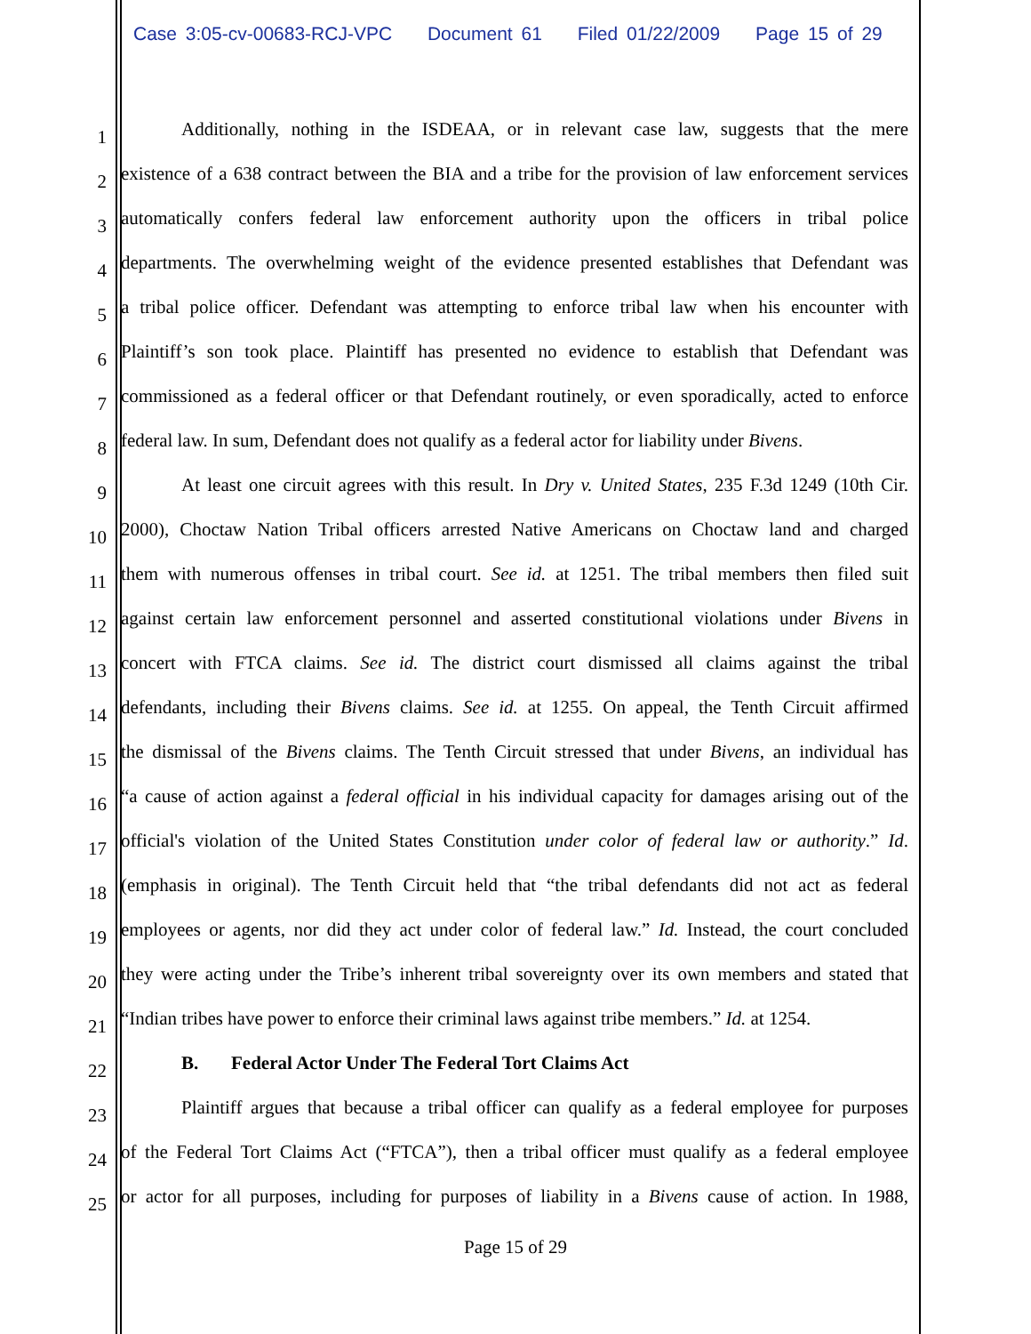Case 3:05-cv-00683-RCJ-VPC Document 61 Filed 01/22/2009 Page 15 of 29
1
Additionally, nothing in the ISDEAA, or in relevant case law, suggests that the mere
2
existence of a 638 contract between the BIA and a tribe for the provision of law enforcement services
3
automatically confers federal law enforcement authority upon the officers in tribal police
4
departments. The overwhelming weight of the evidence presented establishes that Defendant was
5
a tribal police officer. Defendant was attempting to enforce tribal law when his encounter with
6
Plaintiff’s son took place. Plaintiff has presented no evidence to establish that Defendant was
7
commissioned as a federal officer or that Defendant routinely, or even sporadically, acted to enforce
8
federal law. In sum, Defendant does not qualify as a federal actor for liability under Bivens.
9
At least one circuit agrees with this result. In Dry v. United States, 235 F.3d 1249 (10th Cir.
10
2000), Choctaw Nation Tribal officers arrested Native Americans on Choctaw land and charged
11
them with numerous offenses in tribal court. See id. at 1251. The tribal members then filed suit
12
against certain law enforcement personnel and asserted constitutional violations under Bivens in
13
concert with FTCA claims. See id. The district court dismissed all claims against the tribal
14
defendants, including their Bivens claims. See id. at 1255. On appeal, the Tenth Circuit affirmed
15
the dismissal of the Bivens claims. The Tenth Circuit stressed that under Bivens, an individual has
16
“a cause of action against a federal official in his individual capacity for damages arising out of the
17
official's violation of the United States Constitution under color of federal law or authority.” Id.
18
(emphasis in original). The Tenth Circuit held that “the tribal defendants did not act as federal
19
employees or agents, nor did they act under color of federal law.” Id. Instead, the court concluded
20
they were acting under the Tribe’s inherent tribal sovereignty over its own members and stated that
21
“Indian tribes have power to enforce their criminal laws against tribe members.” Id. at 1254.
22
B. Federal Actor Under The Federal Tort Claims Act
23
Plaintiff argues that because a tribal officer can qualify as a federal employee for purposes
24
of the Federal Tort Claims Act (“FTCA”), then a tribal officer must qualify as a federal employee
25
or actor for all purposes, including for purposes of liability in a Bivens cause of action. In 1988,
Page 15 of 29